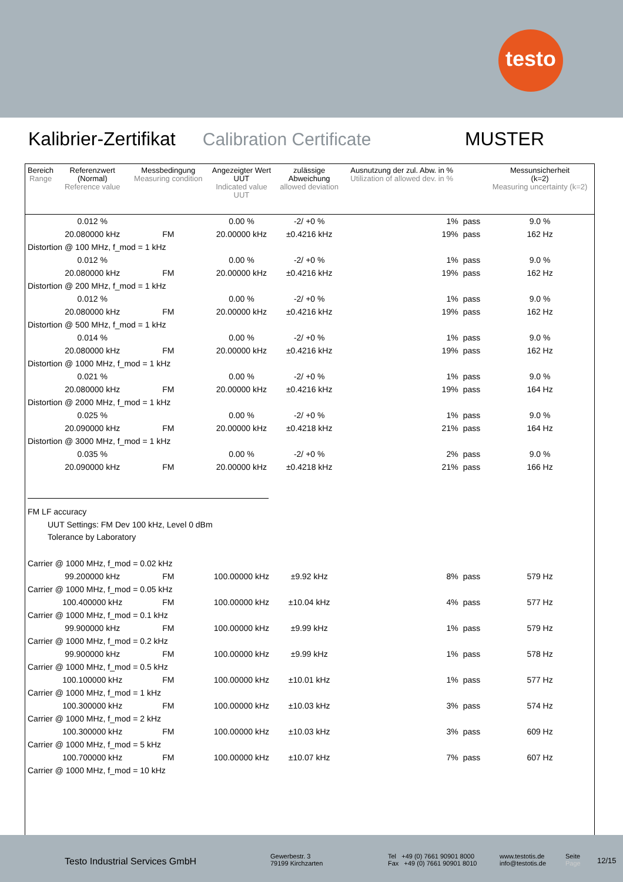testo
Kalibrier-Zertifikat Calibration Certificate MUSTER
| Bereich Range | Referenzwert (Normal) Reference value | Messbedingung Measuring condition | Angezeigter Wert UUT Indicated value UUT | zulässige Abweichung allowed deviation | Ausnutzung der zul. Abw. in % Utilization of allowed dev. in % | | Messunsicherheit (k=2) Measuring uncertainty (k=2) |
| --- | --- | --- | --- | --- | --- | --- | --- |
| | 0.012 % | | 0.00 % | -2/ +0 % | 1% | pass | 9.0 % |
| | 20.080000 kHz | FM | 20.00000 kHz | ±0.4216 kHz | 19% | pass | 162 Hz |
| Distortion @ 100 MHz, f_mod = 1 kHz | | | | | | | |
| | 0.012 % | | 0.00 % | -2/ +0 % | 1% | pass | 9.0 % |
| | 20.080000 kHz | FM | 20.00000 kHz | ±0.4216 kHz | 19% | pass | 162 Hz |
| Distortion @ 200 MHz, f_mod = 1 kHz | | | | | | | |
| | 0.012 % | | 0.00 % | -2/ +0 % | 1% | pass | 9.0 % |
| | 20.080000 kHz | FM | 20.00000 kHz | ±0.4216 kHz | 19% | pass | 162 Hz |
| Distortion @ 500 MHz, f_mod = 1 kHz | | | | | | | |
| | 0.014 % | | 0.00 % | -2/ +0 % | 1% | pass | 9.0 % |
| | 20.080000 kHz | FM | 20.00000 kHz | ±0.4216 kHz | 19% | pass | 162 Hz |
| Distortion @ 1000 MHz, f_mod = 1 kHz | | | | | | | |
| | 0.021 % | | 0.00 % | -2/ +0 % | 1% | pass | 9.0 % |
| | 20.080000 kHz | FM | 20.00000 kHz | ±0.4216 kHz | 19% | pass | 164 Hz |
| Distortion @ 2000 MHz, f_mod = 1 kHz | | | | | | | |
| | 0.025 % | | 0.00 % | -2/ +0 % | 1% | pass | 9.0 % |
| | 20.090000 kHz | FM | 20.00000 kHz | ±0.4218 kHz | 21% | pass | 164 Hz |
| Distortion @ 3000 MHz, f_mod = 1 kHz | | | | | | | |
| | 0.035 % | | 0.00 % | -2/ +0 % | 2% | pass | 9.0 % |
| | 20.090000 kHz | FM | 20.00000 kHz | ±0.4218 kHz | 21% | pass | 166 Hz |
| FM LF accuracy | | | | | | | |
| UUT Settings: FM Dev 100 kHz, Level 0 dBm | | | | | | | |
| Tolerance by Laboratory | | | | | | | |
| Carrier @ 1000 MHz, f_mod = 0.02 kHz | | | | | | | |
| | 99.200000 kHz | FM | 100.00000 kHz | ±9.92 kHz | 8% | pass | 579 Hz |
| Carrier @ 1000 MHz, f_mod = 0.05 kHz | | | | | | | |
| | 100.400000 kHz | FM | 100.00000 kHz | ±10.04 kHz | 4% | pass | 577 Hz |
| Carrier @ 1000 MHz, f_mod = 0.1 kHz | | | | | | | |
| | 99.900000 kHz | FM | 100.00000 kHz | ±9.99 kHz | 1% | pass | 579 Hz |
| Carrier @ 1000 MHz, f_mod = 0.2 kHz | | | | | | | |
| | 99.900000 kHz | FM | 100.00000 kHz | ±9.99 kHz | 1% | pass | 578 Hz |
| Carrier @ 1000 MHz, f_mod = 0.5 kHz | | | | | | | |
| | 100.100000 kHz | FM | 100.00000 kHz | ±10.01 kHz | 1% | pass | 577 Hz |
| Carrier @ 1000 MHz, f_mod = 1 kHz | | | | | | | |
| | 100.300000 kHz | FM | 100.00000 kHz | ±10.03 kHz | 3% | pass | 574 Hz |
| Carrier @ 1000 MHz, f_mod = 2 kHz | | | | | | | |
| | 100.300000 kHz | FM | 100.00000 kHz | ±10.03 kHz | 3% | pass | 609 Hz |
| Carrier @ 1000 MHz, f_mod = 5 kHz | | | | | | | |
| | 100.700000 kHz | FM | 100.00000 kHz | ±10.07 kHz | 7% | pass | 607 Hz |
| Carrier @ 1000 MHz, f_mod = 10 kHz | | | | | | | |
Testo Industrial Services GmbH
Gewerbestr. 3
79199 Kirchzarten
Tel +49 (0) 7661 90901 8000
Fax +49 (0) 7661 90901 8010
www.testotis.de
info@testotis.de
Seite
Page
12/15